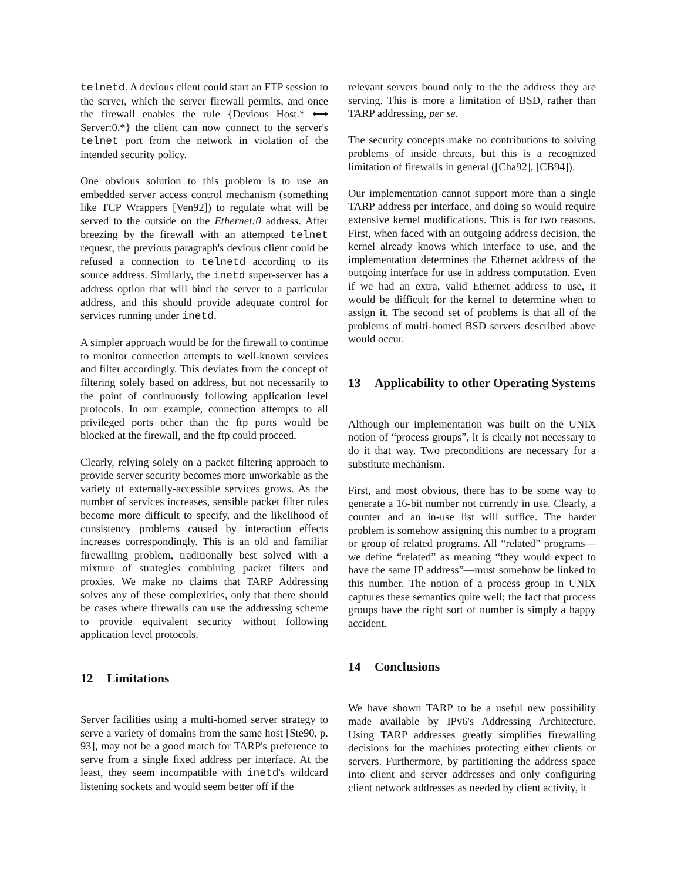telnetd. A devious client could start an FTP session to the server, which the server firewall permits, and once the firewall enables the rule {Devious Host.* ⟷ Server:0.*} the client can now connect to the server's telnet port from the network in violation of the intended security policy.
One obvious solution to this problem is to use an embedded server access control mechanism (something like TCP Wrappers [Ven92]) to regulate what will be served to the outside on the Ethernet:0 address. After breezing by the firewall with an attempted telnet request, the previous paragraph's devious client could be refused a connection to telnetd according to its source address. Similarly, the inetd super-server has a address option that will bind the server to a particular address, and this should provide adequate control for services running under inetd.
A simpler approach would be for the firewall to continue to monitor connection attempts to well-known services and filter accordingly. This deviates from the concept of filtering solely based on address, but not necessarily to the point of continuously following application level protocols. In our example, connection attempts to all privileged ports other than the ftp ports would be blocked at the firewall, and the ftp could proceed.
Clearly, relying solely on a packet filtering approach to provide server security becomes more unworkable as the variety of externally-accessible services grows. As the number of services increases, sensible packet filter rules become more difficult to specify, and the likelihood of consistency problems caused by interaction effects increases correspondingly. This is an old and familiar firewalling problem, traditionally best solved with a mixture of strategies combining packet filters and proxies. We make no claims that TARP Addressing solves any of these complexities, only that there should be cases where firewalls can use the addressing scheme to provide equivalent security without following application level protocols.
12 Limitations
Server facilities using a multi-homed server strategy to serve a variety of domains from the same host [Ste90, p. 93], may not be a good match for TARP's preference to serve from a single fixed address per interface. At the least, they seem incompatible with inetd's wildcard listening sockets and would seem better off if the
relevant servers bound only to the the address they are serving. This is more a limitation of BSD, rather than TARP addressing, per se.
The security concepts make no contributions to solving problems of inside threats, but this is a recognized limitation of firewalls in general ([Cha92], [CB94]).
Our implementation cannot support more than a single TARP address per interface, and doing so would require extensive kernel modifications. This is for two reasons. First, when faced with an outgoing address decision, the kernel already knows which interface to use, and the implementation determines the Ethernet address of the outgoing interface for use in address computation. Even if we had an extra, valid Ethernet address to use, it would be difficult for the kernel to determine when to assign it. The second set of problems is that all of the problems of multi-homed BSD servers described above would occur.
13 Applicability to other Operating Systems
Although our implementation was built on the UNIX notion of “process groups”, it is clearly not necessary to do it that way. Two preconditions are necessary for a substitute mechanism.
First, and most obvious, there has to be some way to generate a 16-bit number not currently in use. Clearly, a counter and an in-use list will suffice. The harder problem is somehow assigning this number to a program or group of related programs. All “related” programs—we define “related” as meaning “they would expect to have the same IP address”—must somehow be linked to this number. The notion of a process group in UNIX captures these semantics quite well; the fact that process groups have the right sort of number is simply a happy accident.
14 Conclusions
We have shown TARP to be a useful new possibility made available by IPv6's Addressing Architecture. Using TARP addresses greatly simplifies firewalling decisions for the machines protecting either clients or servers. Furthermore, by partitioning the address space into client and server addresses and only configuring client network addresses as needed by client activity, it